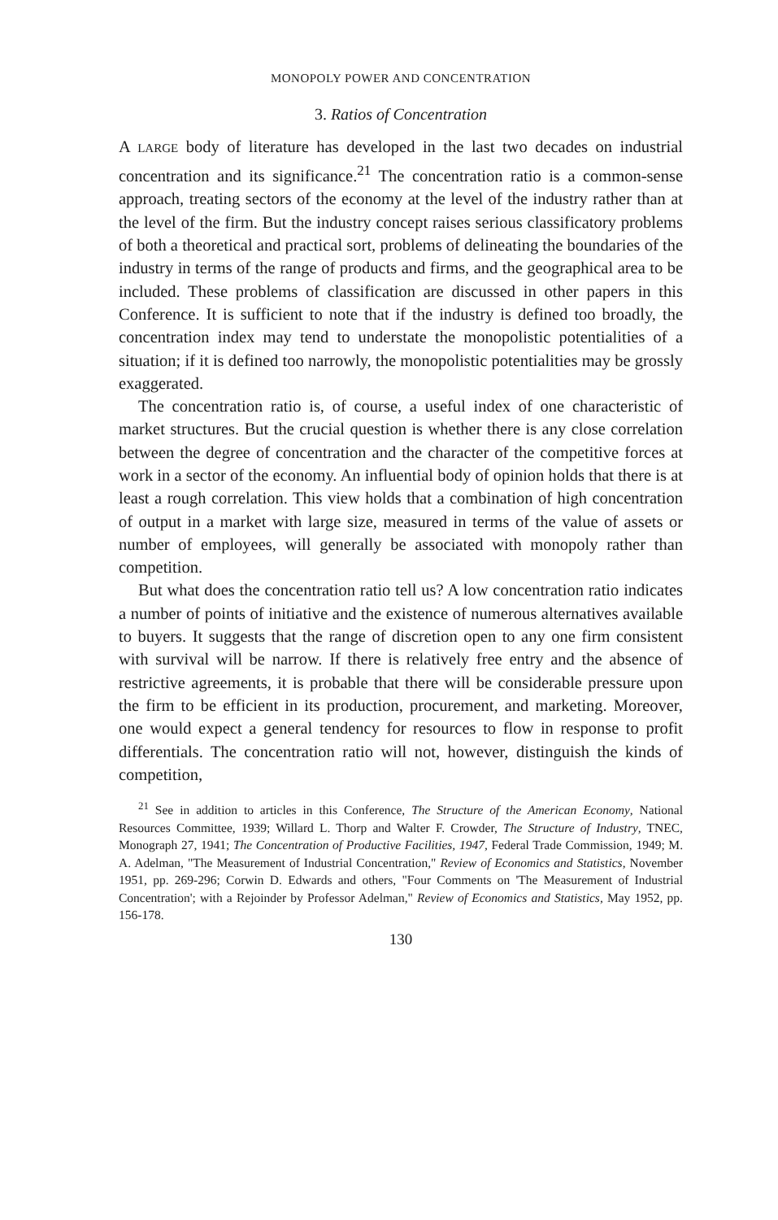MONOPOLY POWER AND CONCENTRATION
3. Ratios of Concentration
A LARGE body of literature has developed in the last two decades on industrial concentration and its significance.<sup>21</sup> The concentration ratio is a common-sense approach, treating sectors of the economy at the level of the industry rather than at the level of the firm. But the industry concept raises serious classificatory problems of both a theoretical and practical sort, problems of delineating the boundaries of the industry in terms of the range of products and firms, and the geographical area to be included. These problems of classification are discussed in other papers in this Conference. It is sufficient to note that if the industry is defined too broadly, the concentration index may tend to understate the monopolistic potentialities of a situation; if it is defined too narrowly, the monopolistic potentialities may be grossly exaggerated.
The concentration ratio is, of course, a useful index of one characteristic of market structures. But the crucial question is whether there is any close correlation between the degree of concentration and the character of the competitive forces at work in a sector of the economy. An influential body of opinion holds that there is at least a rough correlation. This view holds that a combination of high concentration of output in a market with large size, measured in terms of the value of assets or number of employees, will generally be associated with monopoly rather than competition.
But what does the concentration ratio tell us? A low concentration ratio indicates a number of points of initiative and the existence of numerous alternatives available to buyers. It suggests that the range of discretion open to any one firm consistent with survival will be narrow. If there is relatively free entry and the absence of restrictive agreements, it is probable that there will be considerable pressure upon the firm to be efficient in its production, procurement, and marketing. Moreover, one would expect a general tendency for resources to flow in response to profit differentials. The concentration ratio will not, however, distinguish the kinds of competition,
<sup>21</sup> See in addition to articles in this Conference, The Structure of the American Economy, National Resources Committee, 1939; Willard L. Thorp and Walter F. Crowder, The Structure of Industry, TNEC, Monograph 27, 1941; The Concentration of Productive Facilities, 1947, Federal Trade Commission, 1949; M. A. Adelman, "The Measurement of Industrial Concentration," Review of Economics and Statistics, November 1951, pp. 269-296; Corwin D. Edwards and others, "Four Comments on 'The Measurement of Industrial Concentration'; with a Rejoinder by Professor Adelman," Review of Economics and Statistics, May 1952, pp. 156-178.
130